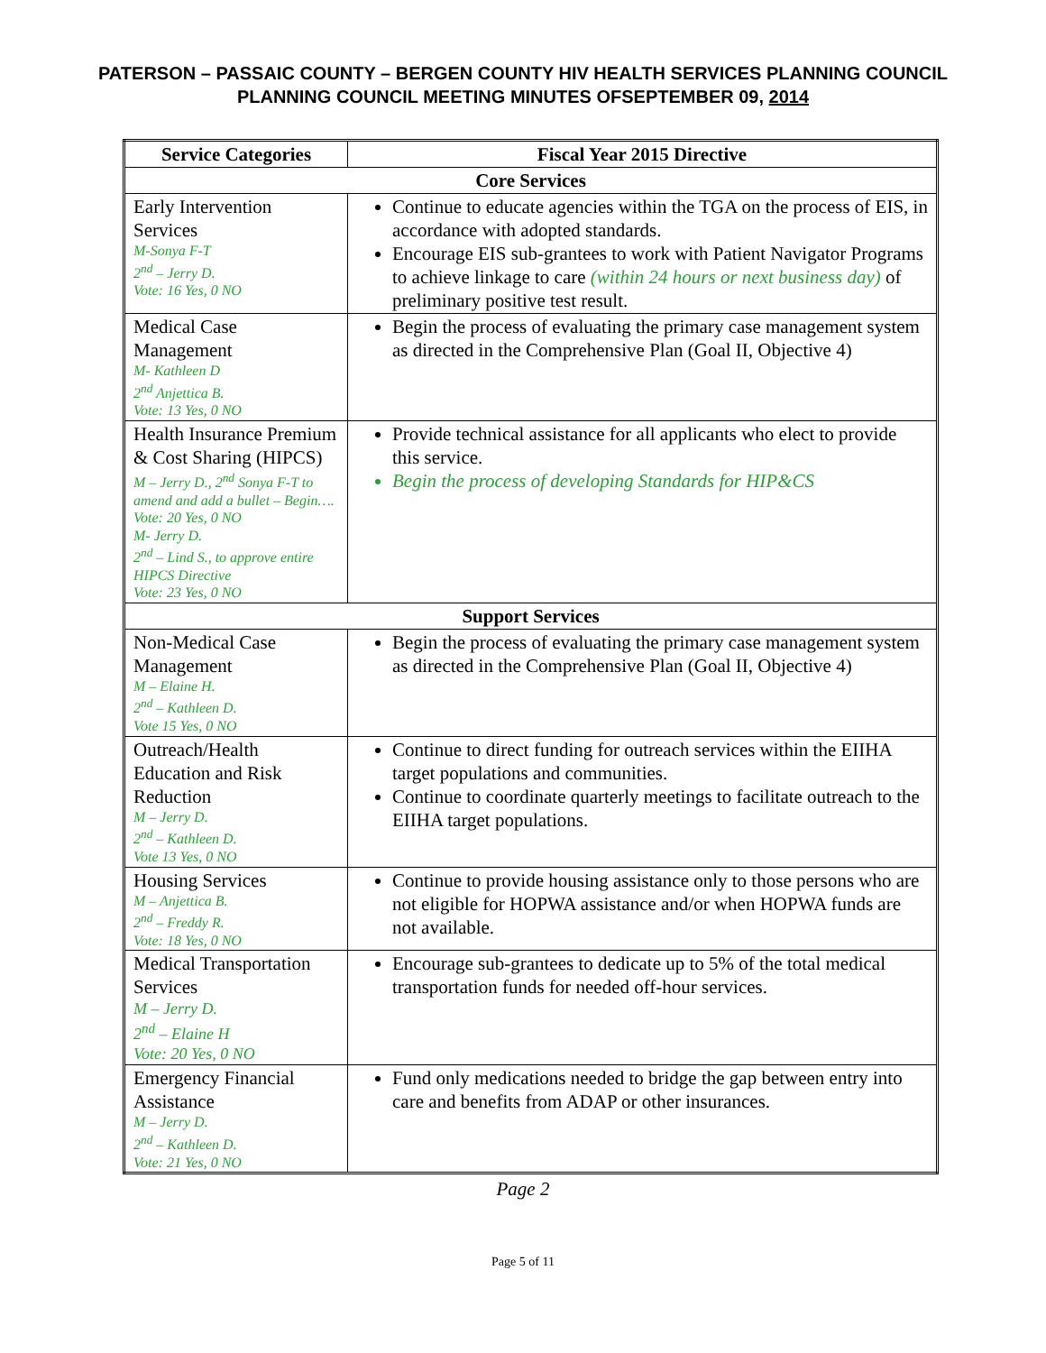PATERSON – PASSAIC COUNTY – BERGEN COUNTY HIV HEALTH SERVICES PLANNING COUNCIL
PLANNING COUNCIL MEETING MINUTES OFSEPTEMBER 09, 2014
| Service Categories | Fiscal Year 2015 Directive |
| --- | --- |
| Core Services | |
| Early Intervention Services M-Sonya F-T 2<sup>nd</sup> – Jerry D. Vote: 16 Yes, 0 NO | Continue to educate agencies within the TGA on the process of EIS, in accordance with adopted standards. Encourage EIS sub-grantees to work with Patient Navigator Programs to achieve linkage to care (within 24 hours or next business day) of preliminary positive test result. |
| Medical Case Management M- Kathleen D 2<sup>nd</sup> Anjettica B. Vote: 13 Yes, 0 NO | Begin the process of evaluating the primary case management system as directed in the Comprehensive Plan (Goal II, Objective 4) |
| Health Insurance Premium & Cost Sharing (HIPCS) M – Jerry D., 2<sup>nd</sup> Sonya F-T to amend and add a bullet – Begin…. Vote: 20 Yes, 0 NO M- Jerry D. 2<sup>nd</sup> – Lind S., to approve entire HIPCS Directive Vote: 23 Yes, 0 NO | Provide technical assistance for all applicants who elect to provide this service. Begin the process of developing Standards for HIP&CS |
| Support Services | |
| Non-Medical Case Management M – Elaine H. 2<sup>nd</sup> – Kathleen D. Vote 15 Yes, 0 NO | Begin the process of evaluating the primary case management system as directed in the Comprehensive Plan (Goal II, Objective 4) |
| Outreach/Health Education and Risk Reduction M – Jerry D. 2<sup>nd</sup> – Kathleen D. Vote 13 Yes, 0 NO | Continue to direct funding for outreach services within the EIIHA target populations and communities. Continue to coordinate quarterly meetings to facilitate outreach to the EIIHA target populations. |
| Housing Services M – Anjettica B. 2<sup>nd</sup> – Freddy R. Vote: 18 Yes, 0 NO | Continue to provide housing assistance only to those persons who are not eligible for HOPWA assistance and/or when HOPWA funds are not available. |
| Medical Transportation Services M – Jerry D. 2<sup>nd</sup> – Elaine H Vote: 20 Yes, 0 NO | Encourage sub-grantees to dedicate up to 5% of the total medical transportation funds for needed off-hour services. |
| Emergency Financial Assistance M – Jerry D. 2<sup>nd</sup> – Kathleen D. Vote: 21 Yes, 0 NO | Fund only medications needed to bridge the gap between entry into care and benefits from ADAP or other insurances. |
Page 2
Page 5 of 11